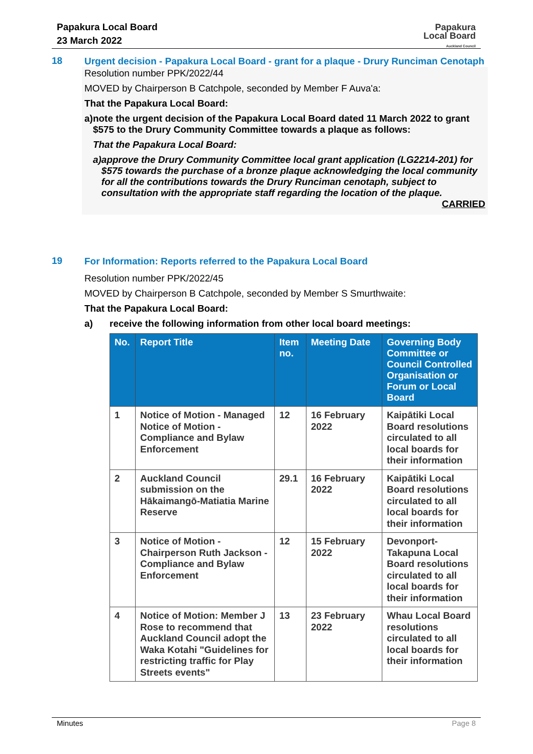Papakura Local Board
23 March 2022
Papakura
Local Board
Auckland Council
18
Urgent decision - Papakura Local Board - grant for a plaque - Drury Runciman Cenotaph
Resolution number PPK/2022/44
MOVED by Chairperson B Catchpole, seconded by Member F Auva'a:
That the Papakura Local Board:
a) note the urgent decision of the Papakura Local Board dated 11 March 2022 to grant $575 to the Drury Community Committee towards a plaque as follows:
That the Papakura Local Board:
a) approve the Drury Community Committee local grant application (LG2214-201) for $575 towards the purchase of a bronze plaque acknowledging the local community for all the contributions towards the Drury Runciman cenotaph, subject to consultation with the appropriate staff regarding the location of the plaque.
CARRIED
19
For Information: Reports referred to the Papakura Local Board
Resolution number PPK/2022/45
MOVED by Chairperson B Catchpole, seconded by Member S Smurthwaite:
That the Papakura Local Board:
a) receive the following information from other local board meetings:
| No. | Report Title | Item no. | Meeting Date | Governing Body Committee or Council Controlled Organisation or Forum or Local Board |
| --- | --- | --- | --- | --- |
| 1 | Notice of Motion - Managed Notice of Motion - Compliance and Bylaw Enforcement | 12 | 16 February 2022 | Kaipātiki Local Board resolutions circulated to all local boards for their information |
| 2 | Auckland Council submission on the Hākaimangō-Matiatia Marine Reserve | 29.1 | 16 February 2022 | Kaipātiki Local Board resolutions circulated to all local boards for their information |
| 3 | Notice of Motion - Chairperson Ruth Jackson - Compliance and Bylaw Enforcement | 12 | 15 February 2022 | Devonport-Takapuna Local Board resolutions circulated to all local boards for their information |
| 4 | Notice of Motion: Member J Rose to recommend that Auckland Council adopt the Waka Kotahi "Guidelines for restricting traffic for Play Streets events" | 13 | 23 February 2022 | Whau Local Board resolutions circulated to all local boards for their information |
Minutes Page 8